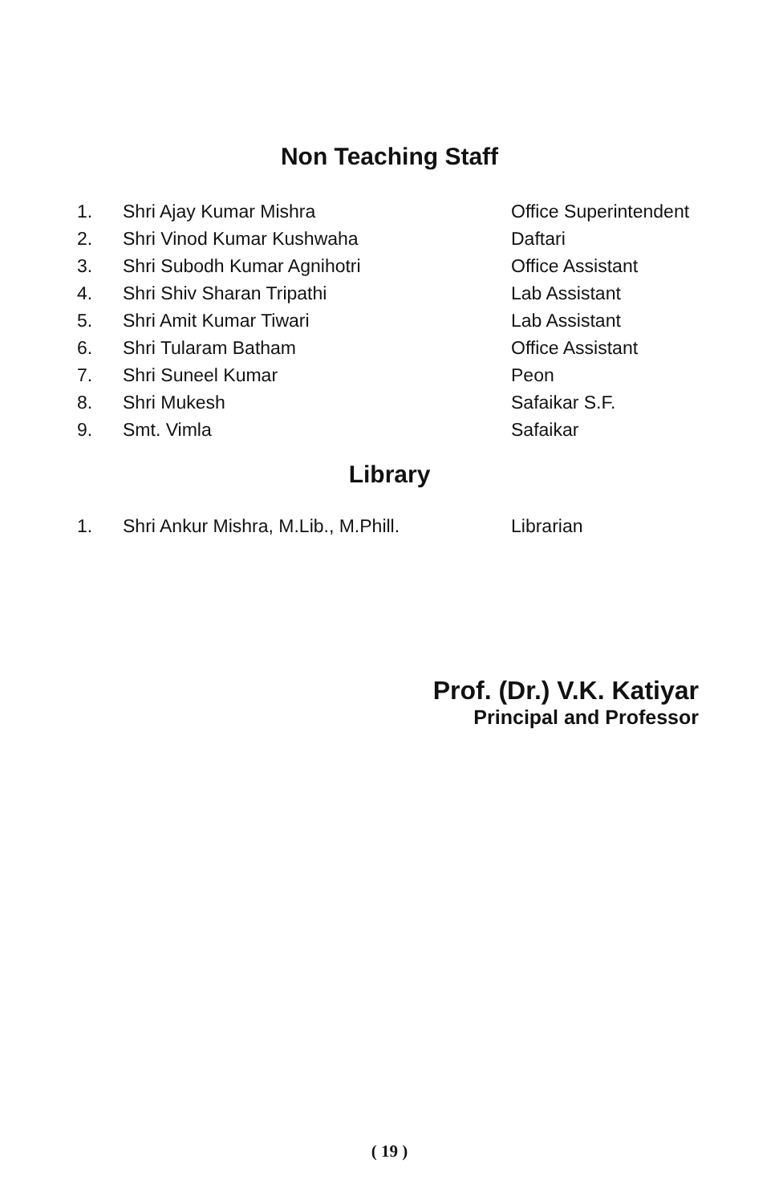Non Teaching Staff
| 1. | Shri Ajay Kumar Mishra | Office Superintendent |
| 2. | Shri Vinod Kumar Kushwaha | Daftari |
| 3. | Shri Subodh Kumar Agnihotri | Office Assistant |
| 4. | Shri Shiv Sharan Tripathi | Lab Assistant |
| 5. | Shri Amit Kumar Tiwari | Lab Assistant |
| 6. | Shri Tularam Batham | Office Assistant |
| 7. | Shri Suneel Kumar | Peon |
| 8. | Shri Mukesh | Safaikar S.F. |
| 9. | Smt. Vimla | Safaikar |
Library
| 1. | Shri Ankur Mishra, M.Lib., M.Phill. | Librarian |
Prof. (Dr.) V.K. Katiyar
Principal and Professor
( 19 )